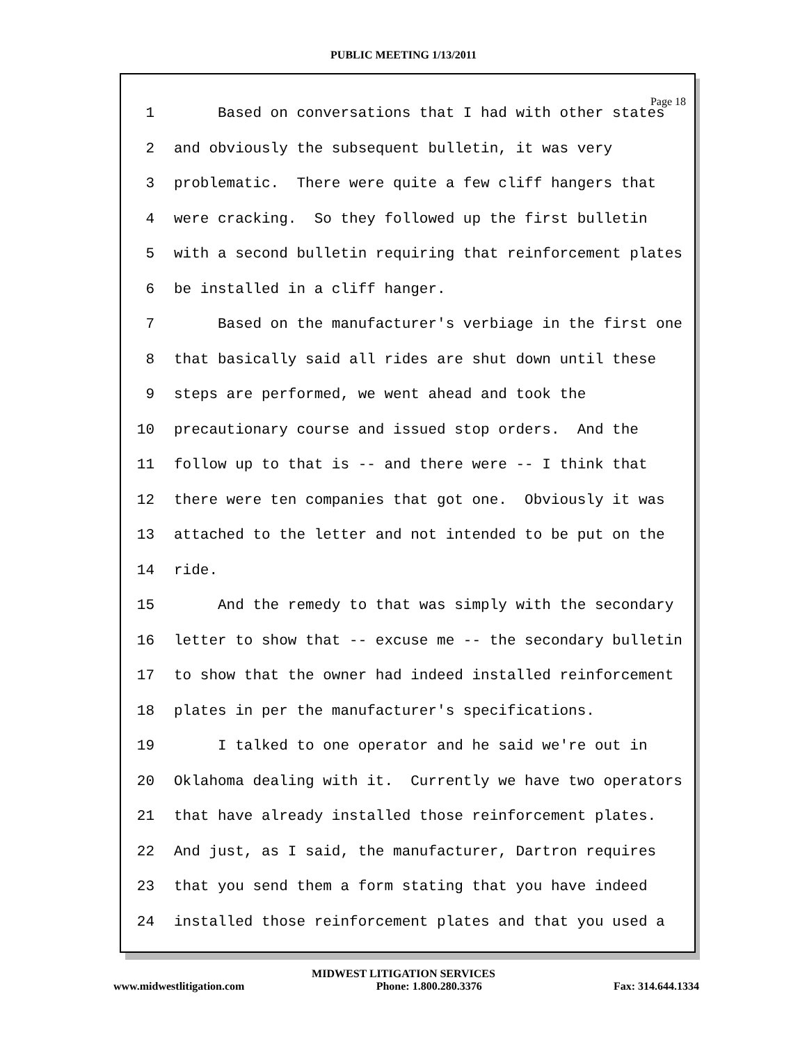PUBLIC MEETING 1/13/2011
Page 18
1 Based on conversations that I had with other states
2 and obviously the subsequent bulletin, it was very
3 problematic. There were quite a few cliff hangers that
4 were cracking. So they followed up the first bulletin
5 with a second bulletin requiring that reinforcement plates
6 be installed in a cliff hanger.
7 Based on the manufacturer's verbiage in the first one
8 that basically said all rides are shut down until these
9 steps are performed, we went ahead and took the
10 precautionary course and issued stop orders. And the
11 follow up to that is -- and there were -- I think that
12 there were ten companies that got one. Obviously it was
13 attached to the letter and not intended to be put on the
14 ride.
15 And the remedy to that was simply with the secondary
16 letter to show that -- excuse me -- the secondary bulletin
17 to show that the owner had indeed installed reinforcement
18 plates in per the manufacturer's specifications.
19 I talked to one operator and he said we're out in
20 Oklahoma dealing with it. Currently we have two operators
21 that have already installed those reinforcement plates.
22 And just, as I said, the manufacturer, Dartron requires
23 that you send them a form stating that you have indeed
24 installed those reinforcement plates and that you used a
MIDWEST LITIGATION SERVICES
www.midwestlitigation.com Phone: 1.800.280.3376 Fax: 314.644.1334